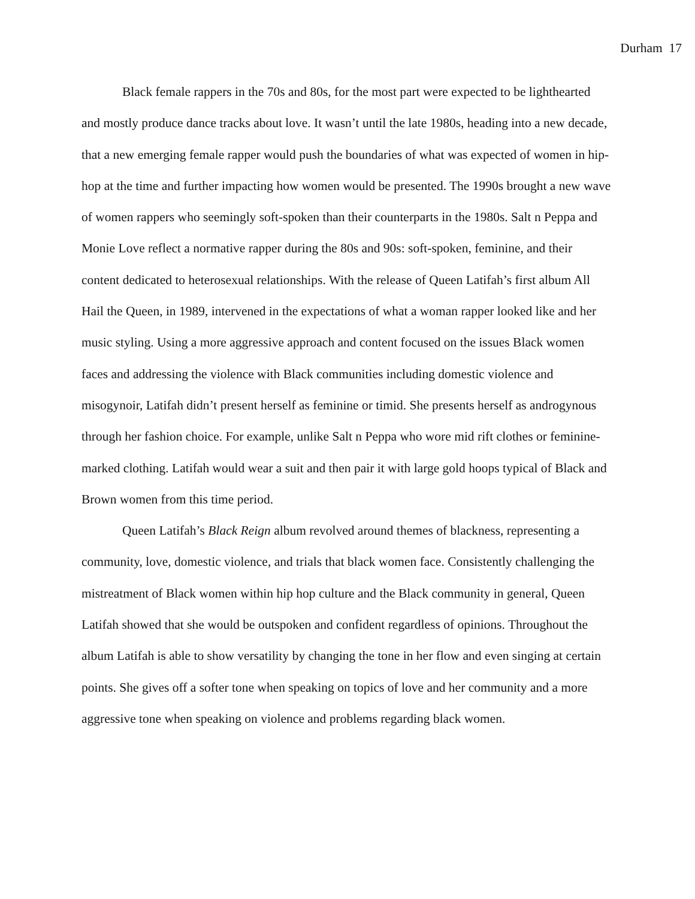Durham 17
Black female rappers in the 70s and 80s, for the most part were expected to be lighthearted and mostly produce dance tracks about love. It wasn’t until the late 1980s, heading into a new decade, that a new emerging female rapper would push the boundaries of what was expected of women in hip-hop at the time and further impacting how women would be presented. The 1990s brought a new wave of women rappers who seemingly soft-spoken than their counterparts in the 1980s. Salt n Peppa and Monie Love reflect a normative rapper during the 80s and 90s: soft-spoken, feminine, and their content dedicated to heterosexual relationships. With the release of Queen Latifah’s first album All Hail the Queen, in 1989, intervened in the expectations of what a woman rapper looked like and her music styling. Using a more aggressive approach and content focused on the issues Black women faces and addressing the violence with Black communities including domestic violence and misogynoir, Latifah didn’t present herself as feminine or timid. She presents herself as androgynous through her fashion choice. For example, unlike Salt n Peppa who wore mid rift clothes or feminine-marked clothing. Latifah would wear a suit and then pair it with large gold hoops typical of Black and Brown women from this time period.
Queen Latifah’s Black Reign album revolved around themes of blackness, representing a community, love, domestic violence, and trials that black women face. Consistently challenging the mistreatment of Black women within hip hop culture and the Black community in general, Queen Latifah showed that she would be outspoken and confident regardless of opinions. Throughout the album Latifah is able to show versatility by changing the tone in her flow and even singing at certain points. She gives off a softer tone when speaking on topics of love and her community and a more aggressive tone when speaking on violence and problems regarding black women.